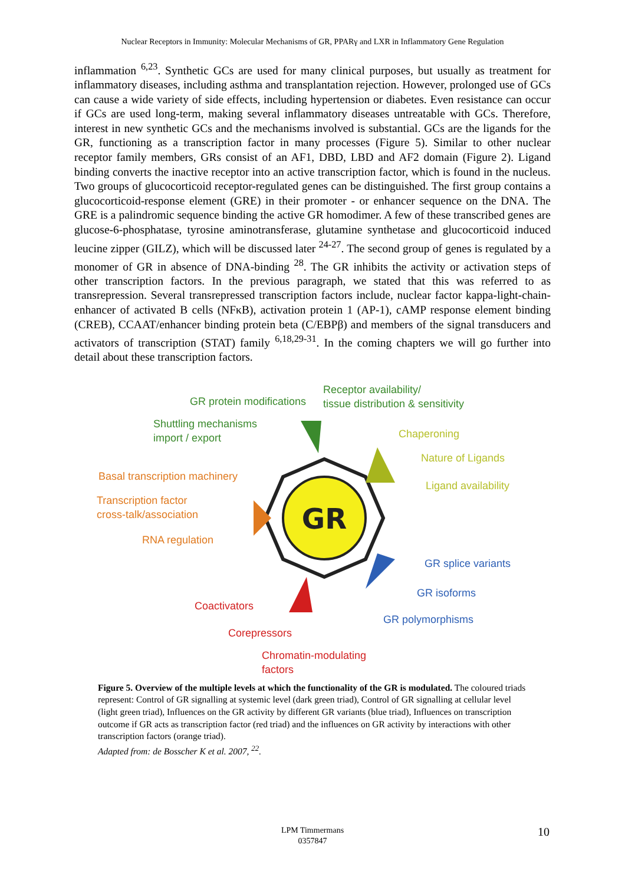Nuclear Receptors in Immunity: Molecular Mechanisms of GR, PPARγ and LXR in Inflammatory Gene Regulation
inflammation <sup>6,23</sup>. Synthetic GCs are used for many clinical purposes, but usually as treatment for inflammatory diseases, including asthma and transplantation rejection. However, prolonged use of GCs can cause a wide variety of side effects, including hypertension or diabetes. Even resistance can occur if GCs are used long-term, making several inflammatory diseases untreatable with GCs. Therefore, interest in new synthetic GCs and the mechanisms involved is substantial. GCs are the ligands for the GR, functioning as a transcription factor in many processes (Figure 5). Similar to other nuclear receptor family members, GRs consist of an AF1, DBD, LBD and AF2 domain (Figure 2). Ligand binding converts the inactive receptor into an active transcription factor, which is found in the nucleus. Two groups of glucocorticoid receptor-regulated genes can be distinguished. The first group contains a glucocorticoid-response element (GRE) in their promoter - or enhancer sequence on the DNA. The GRE is a palindromic sequence binding the active GR homodimer. A few of these transcribed genes are glucose-6-phosphatase, tyrosine aminotransferase, glutamine synthetase and glucocorticoid induced leucine zipper (GILZ), which will be discussed later <sup>24-27</sup>. The second group of genes is regulated by a monomer of GR in absence of DNA-binding <sup>28</sup>. The GR inhibits the activity or activation steps of other transcription factors. In the previous paragraph, we stated that this was referred to as transrepression. Several transrepressed transcription factors include, nuclear factor kappa-light-chain-enhancer of activated B cells (NFκB), activation protein 1 (AP-1), cAMP response element binding (CREB), CCAAT/enhancer binding protein beta (C/EBPβ) and members of the signal transducers and activators of transcription (STAT) family <sup>6,18,29-31</sup>. In the coming chapters we will go further into detail about these transcription factors.
GR
GR protein modifications
Receptor availability/
tissue distribution & sensitivity
Shuttling mechanisms
import / export
Chaperoning
Nature of Ligands
Ligand availability
Basal transcription machinery
Transcription factor
cross-talk/association
RNA regulation
GR splice variants
GR isoforms
GR polymorphisms
Coactivators
Corepressors
Chromatin-modulating
factors
Figure 5. Overview of the multiple levels at which the functionality of the GR is modulated. The coloured triads represent: Control of GR signalling at systemic level (dark green triad), Control of GR signalling at cellular level (light green triad), Influences on the GR activity by different GR variants (blue triad), Influences on transcription outcome if GR acts as transcription factor (red triad) and the influences on GR activity by interactions with other transcription factors (orange triad).
Adapted from: de Bosscher K et al. 2007, <sup>22</sup>.
LPM Timmermans
0357847
10